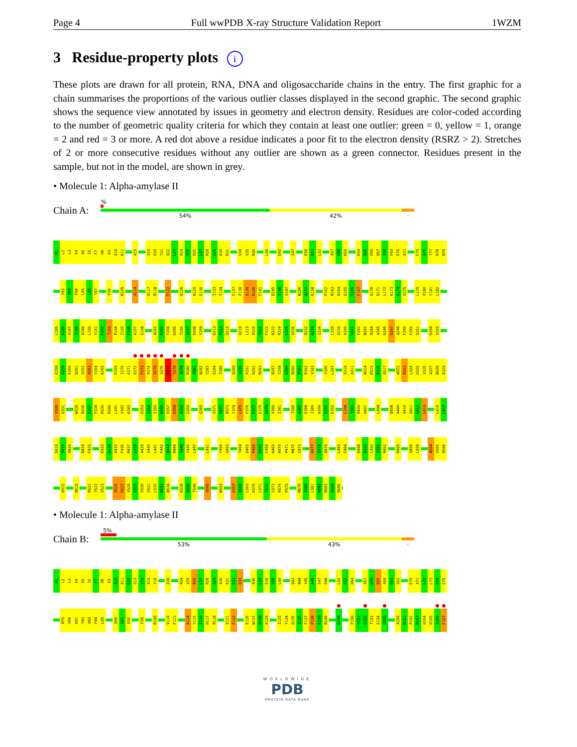Page 4 Full wwPDB X-ray Structure Validation Report 1WZM
3 Residue-property plots i
These plots are drawn for all protein, RNA, DNA and oligosaccharide chains in the entry. The first graphic for a chain summarises the proportions of the various outlier classes displayed in the second graphic. The second graphic shows the sequence view annotated by issues in geometry and electron density. Residues are color-coded according to the number of geometric quality criteria for which they contain at least one outlier: green = 0, yellow = 1, orange = 2 and red = 3 or more. A red dot above a residue indicates a poor fit to the electron density (RSRZ > 2). Stretches of 2 or more consecutive residues without any outlier are shown as a green connector. Residues present in the sample, but not in the model, are shown in grey.
• Molecule 1: Alpha-amylase II
Chain A:
%
54% 42% ·
M1 L2 L3 E4 A5 I6 F7 H8 E9 A10 K11 A15 S19 E20 T21 Q22 L23 R24 V25 R26 L27 R28 A29 K30 K31 V34 V35 R36 L40 D43 S47 E50 E51 L52 A57 G58 K59 E64 R65 F66 D67 Y68 F69 E70 A71 C75 S76 T77 K78 R79
Y82 V83 F84 L85 L86 T87 F96 R105 A114 H117 R118 F122 E126 K129 E130 I133 Y134 F137 P138 E139 R140 F141 D145 P146 S147 W156 A157 K158 P162 R163 H164 D165 S166 F167 G170 D171 L172 K173 G174 V175 L179 P180 Y181 L182
L185 G186 V187 T188 A189 L190 Y191 F192 T193 P194 I195 F196 A197 S198 H202 K203 Y204 D205 T206 A207 D208 Y209 D213 P214 Q215 D218 L219 P220 T221 F222 R223 R224 L225 V226 R232 G233 I234 L238 D239 A240 V241 F242 N243 H244 A245 G246 D247 Q248 F249 F250 A251 D254 V255
K258 G259 E260 Q261 S262 R263 Y264 K265 F269 I270 E271 D272 F273 P274 V275 S276 K277 T278 S279 R280 T281 N282 Y283 E284 T285 Q289 V290 P291 A292 M293 R297 T298 E299 N300 P301 E302 V303 Y306 L307 V310 A311 W314 M315 E316 Q317 W322 R323 L324 D325 V326 A327 N328 E329
V330 D331 W335 R336 E337 F338 R339 R340 L341 V342 K343 G353 E354 I355 W356 H357 D358 A359 S360 G365 V371 M372 N373 Y374 L375 F376 R377 E378 S379 V380 I381 T386 G387 E388 I389 H390 A391 E392 L398 T399 R400 A401 L404 Q408 A409 A410 Q411 G412 L413 L416 L417
D418 S419 H420 R424 F425 E433 A434 K435 F436 R437 L438 A439 V440 L441 F442 Q443 M444 T445 Y446 L447 L451 Y454 G455 T464 D465 P466 D467 C468 K469 R470 P471 M472 I473 K477 E478 Q479 L483 F484 K488 E489 L490 I491 R492 R496 S499 L500 N504 V505 R506
K512 N515 R521 T522 V523 Q526 H527 V528 G529 V530 V531 L532 N533 N534 K538 Q539 T540 V545 W553 G567 Q568 L569 K570 L571 T572 L573 R574 P575 M579 I580 L581 W582 N583 G584 R585
• Molecule 1: Alpha-amylase II
Chain B:
5%
53% 43% ·
M1 L2 L3 E4 A5 I6 F7 H8 E9 A10 K11 G12 S13 Y14 A15 Y16 E20 R24 V25 R26 L27 R28 A29 K30 K31 G32 D33 R36 C37 E38 V39 L40 D43 R44 Y45 A46 S47 P48 L52 A53 H54 A57 G58 K59 A60 G61 S62 E70 A71 L72 L73 E74 C75
R79 V80 K81 Y82 V83 F84 L85 Q90 G91 E92 F96 R105 V110 F111 A114 Y115 I116 H117 R118 V121 F122 E126 W127 A128 K129 I133 Y134 Q135 I136 F137 P138 E139 R140 G144 P150 P151 G152 T153 E154 Q155 A160 R161 P162 R163 H164 D165 S166 F167
WORLDWIDE
PDB
PROTEIN DATA BANK